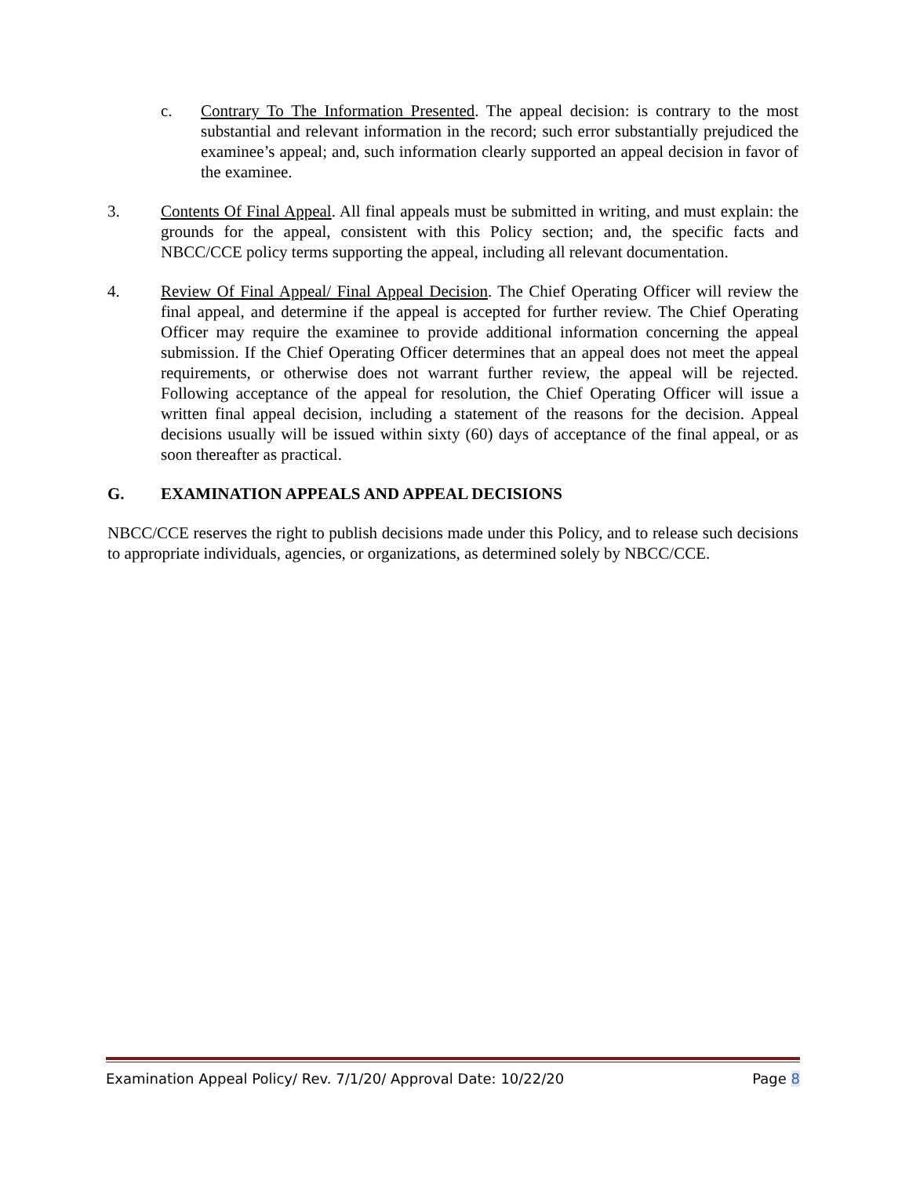c. Contrary To The Information Presented. The appeal decision: is contrary to the most substantial and relevant information in the record; such error substantially prejudiced the examinee’s appeal; and, such information clearly supported an appeal decision in favor of the examinee.
3. Contents Of Final Appeal. All final appeals must be submitted in writing, and must explain: the grounds for the appeal, consistent with this Policy section; and, the specific facts and NBCC/CCE policy terms supporting the appeal, including all relevant documentation.
4. Review Of Final Appeal/ Final Appeal Decision. The Chief Operating Officer will review the final appeal, and determine if the appeal is accepted for further review. The Chief Operating Officer may require the examinee to provide additional information concerning the appeal submission. If the Chief Operating Officer determines that an appeal does not meet the appeal requirements, or otherwise does not warrant further review, the appeal will be rejected. Following acceptance of the appeal for resolution, the Chief Operating Officer will issue a written final appeal decision, including a statement of the reasons for the decision. Appeal decisions usually will be issued within sixty (60) days of acceptance of the final appeal, or as soon thereafter as practical.
G. EXAMINATION APPEALS AND APPEAL DECISIONS
NBCC/CCE reserves the right to publish decisions made under this Policy, and to release such decisions to appropriate individuals, agencies, or organizations, as determined solely by NBCC/CCE.
Examination Appeal Policy/ Rev. 7/1/20/ Approval Date: 10/22/20 Page 8